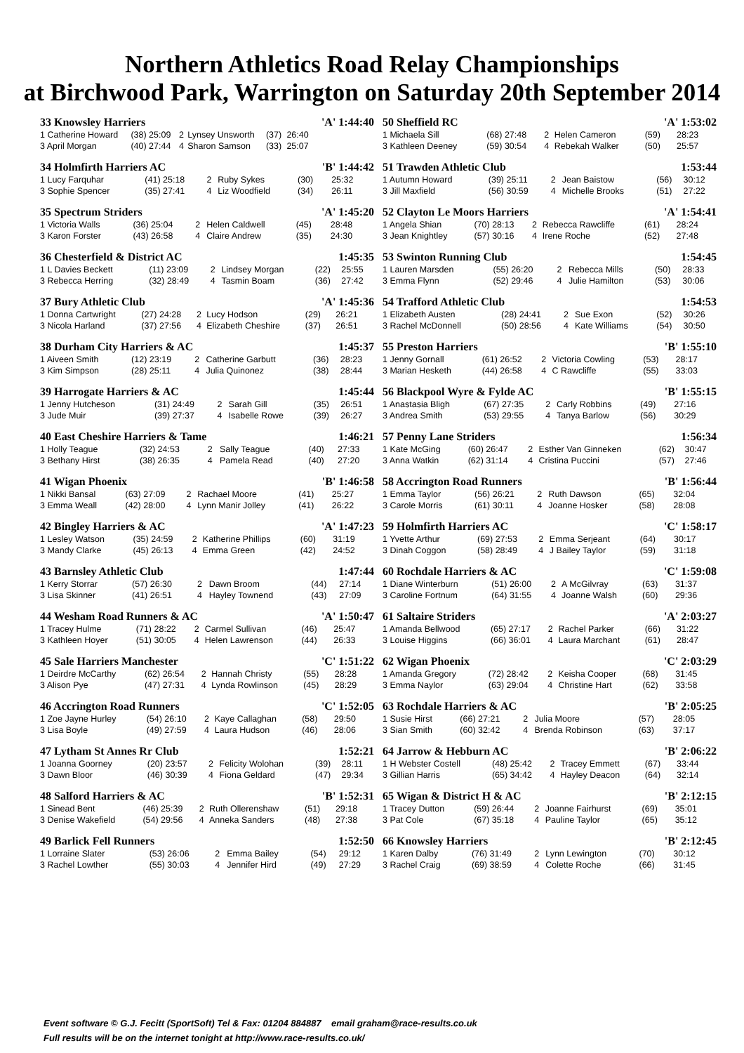Northern Athletics Road Relay Championships
at Birchwood Park, Warrington on Saturday 20th September 2014
| 33 Knowsley Harriers | | | | | | 'A' 1:44:40 |
| --- | --- | --- | --- | --- | --- | --- |
| 1 Catherine Howard | (38) 25:09 | 2 | Lynsey Unsworth | (37) | 26:40 | |
| 3 April Morgan | (40) 27:44 | 4 | Sharon Samson | (33) | 25:07 | |
| 34 Holmfirth Harriers AC | | | | 'B' 1:44:42 | |
| --- | --- | --- | --- | --- | --- |
| 1 Lucy Farquhar | (41) 25:18 | 2 | Ruby Sykes | (30) | 25:32 |
| 3 Sophie Spencer | (35) 27:41 | 4 | Liz Woodfield | (34) | 26:11 |
| 35 Spectrum Striders | | | | 'A' 1:45:20 | |
| --- | --- | --- | --- | --- | --- |
| 1 Victoria Walls | (36) 25:04 | 2 | Helen Caldwell | (45) | 28:48 |
| 3 Karon Forster | (43) 26:58 | 4 | Claire Andrew | (35) | 24:30 |
| 36 Chesterfield & District AC | | | | 1:45:35 | |
| --- | --- | --- | --- | --- | --- |
| 1 L Davies Beckett | (11) 23:09 | 2 | Lindsey Morgan | (22) | 25:55 |
| 3 Rebecca Herring | (32) 28:49 | 4 | Tasmin Boam | (36) | 27:42 |
| 37 Bury Athletic Club | | | | 'A' 1:45:36 | |
| --- | --- | --- | --- | --- | --- |
| 1 Donna Cartwright | (27) 24:28 | 2 | Lucy Hodson | (29) | 26:21 |
| 3 Nicola Harland | (37) 27:56 | 4 | Elizabeth Cheshire | (37) | 26:51 |
| 38 Durham City Harriers & AC | | | | 1:45:37 | |
| --- | --- | --- | --- | --- | --- |
| 1 Aiveen Smith | (12) 23:19 | 2 | Catherine Garbutt | (36) | 28:23 |
| 3 Kim Simpson | (28) 25:11 | 4 | Julia Quinonez | (38) | 28:44 |
| 39 Harrogate Harriers & AC | | | | 1:45:44 | |
| --- | --- | --- | --- | --- | --- |
| 1 Jenny Hutcheson | (31) 24:49 | 2 | Sarah Gill | (35) | 26:51 |
| 3 Jude Muir | (39) 27:37 | 4 | Isabelle Rowe | (39) | 26:27 |
| 40 East Cheshire Harriers & Tame | | | | 1:46:21 | |
| --- | --- | --- | --- | --- | --- |
| 1 Holly Teague | (32) 24:53 | 2 | Sally Teague | (40) | 27:33 |
| 3 Bethany Hirst | (38) 26:35 | 4 | Pamela Read | (40) | 27:20 |
| 41 Wigan Phoenix | | | | 'B' 1:46:58 | |
| --- | --- | --- | --- | --- | --- |
| 1 Nikki Bansal | (63) 27:09 | 2 | Rachael Moore | (41) | 25:27 |
| 3 Emma Weall | (42) 28:00 | 4 | Lynn Manir Jolley | (41) | 26:22 |
| 42 Bingley Harriers & AC | | | | 'A' 1:47:23 | |
| --- | --- | --- | --- | --- | --- |
| 1 Lesley Watson | (35) 24:59 | 2 | Katherine Phillips | (60) | 31:19 |
| 3 Mandy Clarke | (45) 26:13 | 4 | Emma Green | (42) | 24:52 |
| 43 Barnsley Athletic Club | | | | 1:47:44 | |
| --- | --- | --- | --- | --- | --- |
| 1 Kerry Storrar | (57) 26:30 | 2 | Dawn Broom | (44) | 27:14 |
| 3 Lisa Skinner | (41) 26:51 | 4 | Hayley Townend | (43) | 27:09 |
| 44 Wesham Road Runners & AC | | | | 'A' 1:50:47 | |
| --- | --- | --- | --- | --- | --- |
| 1 Tracey Hulme | (71) 28:22 | 2 | Carmel Sullivan | (46) | 25:47 |
| 3 Kathleen Hoyer | (51) 30:05 | 4 | Helen Lawrenson | (44) | 26:33 |
| 45 Sale Harriers Manchester | | | | 'C' 1:51:22 | |
| --- | --- | --- | --- | --- | --- |
| 1 Deirdre McCarthy | (62) 26:54 | 2 | Hannah Christy | (55) | 28:28 |
| 3 Alison Pye | (47) 27:31 | 4 | Lynda Rowlinson | (45) | 28:29 |
| 46 Accrington Road Runners | | | | 'C' 1:52:05 | |
| --- | --- | --- | --- | --- | --- |
| 1 Zoe Jayne Hurley | (54) 26:10 | 2 | Kaye Callaghan | (58) | 29:50 |
| 3 Lisa Boyle | (49) 27:59 | 4 | Laura Hudson | (46) | 28:06 |
| 47 Lytham St Annes Rr Club | | | | 1:52:21 | |
| --- | --- | --- | --- | --- | --- |
| 1 Joanna Goorney | (20) 23:57 | 2 | Felicity Wolohan | (39) | 28:11 |
| 3 Dawn Bloor | (46) 30:39 | 4 | Fiona Geldard | (47) | 29:34 |
| 48 Salford Harriers & AC | | | | 'B' 1:52:31 | |
| --- | --- | --- | --- | --- | --- |
| 1 Sinead Bent | (46) 25:39 | 2 | Ruth Ollerenshaw | (51) | 29:18 |
| 3 Denise Wakefield | (54) 29:56 | 4 | Anneka Sanders | (48) | 27:38 |
| 49 Barlick Fell Runners | | | | 1:52:50 | |
| --- | --- | --- | --- | --- | --- |
| 1 Lorraine Slater | (53) 26:06 | 2 | Emma Bailey | (54) | 29:12 |
| 3 Rachel Lowther | (55) 30:03 | 4 | Jennifer Hird | (49) | 27:29 |
| 50 Sheffield RC | | | | 'A' 1:53:02 | |
| --- | --- | --- | --- | --- | --- |
| 1 Michaela Sill | (68) 27:48 | 2 | Helen Cameron | (59) | 28:23 |
| 3 Kathleen Deeney | (59) 30:54 | 4 | Rebekah Walker | (50) | 25:57 |
| 51 Trawden Athletic Club | | | | 1:53:44 | |
| --- | --- | --- | --- | --- | --- |
| 1 Autumn Howard | (39) 25:11 | 2 | Jean Baistow | (56) | 30:12 |
| 3 Jill Maxfield | (56) 30:59 | 4 | Michelle Brooks | (51) | 27:22 |
| 52 Clayton Le Moors Harriers | | | | 'A' 1:54:41 | |
| --- | --- | --- | --- | --- | --- |
| 1 Angela Shian | (70) 28:13 | 2 | Rebecca Rawcliffe | (61) | 28:24 |
| 3 Jean Knightley | (57) 30:16 | 4 | Irene Roche | (52) | 27:48 |
| 53 Swinton Running Club | | | | 1:54:45 | |
| --- | --- | --- | --- | --- | --- |
| 1 Lauren Marsden | (55) 26:20 | 2 | Rebecca Mills | (50) | 28:33 |
| 3 Emma Flynn | (52) 29:46 | 4 | Julie Hamilton | (53) | 30:06 |
| 54 Trafford Athletic Club | | | | 1:54:53 | |
| --- | --- | --- | --- | --- | --- |
| 1 Elizabeth Austen | (28) 24:41 | 2 | Sue Exon | (52) | 30:26 |
| 3 Rachel McDonnell | (50) 28:56 | 4 | Kate Williams | (54) | 30:50 |
| 55 Preston Harriers | | | | 'B' 1:55:10 | |
| --- | --- | --- | --- | --- | --- |
| 1 Jenny Gornall | (61) 26:52 | 2 | Victoria Cowling | (53) | 28:17 |
| 3 Marian Hesketh | (44) 26:58 | 4 | C Rawcliffe | (55) | 33:03 |
| 56 Blackpool Wyre & Fylde AC | | | | 'B' 1:55:15 | |
| --- | --- | --- | --- | --- | --- |
| 1 Anastasia Bligh | (67) 27:35 | 2 | Carly Robbins | (49) | 27:16 |
| 3 Andrea Smith | (53) 29:55 | 4 | Tanya Barlow | (56) | 30:29 |
| 57 Penny Lane Striders | | | | 1:56:34 | |
| --- | --- | --- | --- | --- | --- |
| 1 Kate McGing | (60) 26:47 | 2 | Esther Van Ginneken | (62) | 30:47 |
| 3 Anna Watkin | (62) 31:14 | 4 | Cristina Puccini | (57) | 27:46 |
| 58 Accrington Road Runners | | | | 'B' 1:56:44 | |
| --- | --- | --- | --- | --- | --- |
| 1 Emma Taylor | (56) 26:21 | 2 | Ruth Dawson | (65) | 32:04 |
| 3 Carole Morris | (61) 30:11 | 4 | Joanne Hosker | (58) | 28:08 |
| 59 Holmfirth Harriers AC | | | | 'C' 1:58:17 | |
| --- | --- | --- | --- | --- | --- |
| 1 Yvette Arthur | (69) 27:53 | 2 | Emma Serjeant | (64) | 30:17 |
| 3 Dinah Coggon | (58) 28:49 | 4 | J Bailey Taylor | (59) | 31:18 |
| 60 Rochdale Harriers & AC | | | | 'C' 1:59:08 | |
| --- | --- | --- | --- | --- | --- |
| 1 Diane Winterburn | (51) 26:00 | 2 | A McGilvray | (63) | 31:37 |
| 3 Caroline Fortnum | (64) 31:55 | 4 | Joanne Walsh | (60) | 29:36 |
| 61 Saltaire Striders | | | | 'A' 2:03:27 | |
| --- | --- | --- | --- | --- | --- |
| 1 Amanda Bellwood | (65) 27:17 | 2 | Rachel Parker | (66) | 31:22 |
| 3 Louise Higgins | (66) 36:01 | 4 | Laura Marchant | (61) | 28:47 |
| 62 Wigan Phoenix | | | | 'C' 2:03:29 | |
| --- | --- | --- | --- | --- | --- |
| 1 Amanda Gregory | (72) 28:42 | 2 | Keisha Cooper | (68) | 31:45 |
| 3 Emma Naylor | (63) 29:04 | 4 | Christine Hart | (62) | 33:58 |
| 63 Rochdale Harriers & AC | | | | 'B' 2:05:25 | |
| --- | --- | --- | --- | --- | --- |
| 1 Susie Hirst | (66) 27:21 | 2 | Julia Moore | (57) | 28:05 |
| 3 Sian Smith | (60) 32:42 | 4 | Brenda Robinson | (63) | 37:17 |
| 64 Jarrow & Hebburn AC | | | | 'B' 2:06:22 | |
| --- | --- | --- | --- | --- | --- |
| 1 H Webster Costell | (48) 25:42 | 2 | Tracey Emmett | (67) | 33:44 |
| 3 Gillian Harris | (65) 34:42 | 4 | Hayley Deacon | (64) | 32:14 |
| 65 Wigan & District H & AC | | | | 'B' 2:12:15 | |
| --- | --- | --- | --- | --- | --- |
| 1 Tracey Dutton | (59) 26:44 | 2 | Joanne Fairhurst | (69) | 35:01 |
| 3 Pat Cole | (67) 35:18 | 4 | Pauline Taylor | (65) | 35:12 |
| 66 Knowsley Harriers | | | | 'B' 2:12:45 | |
| --- | --- | --- | --- | --- | --- |
| 1 Karen Dalby | (76) 31:49 | 2 | Lynn Lewington | (70) | 30:12 |
| 3 Rachel Craig | (69) 38:59 | 4 | Colette Roche | (66) | 31:45 |
Event software © G.J. Fecitt (SportSoft) Tel & Fax: 01204 884887 email graham@race-results.co.uk
Full results will be on the internet tonight at http://www.race-results.co.uk/